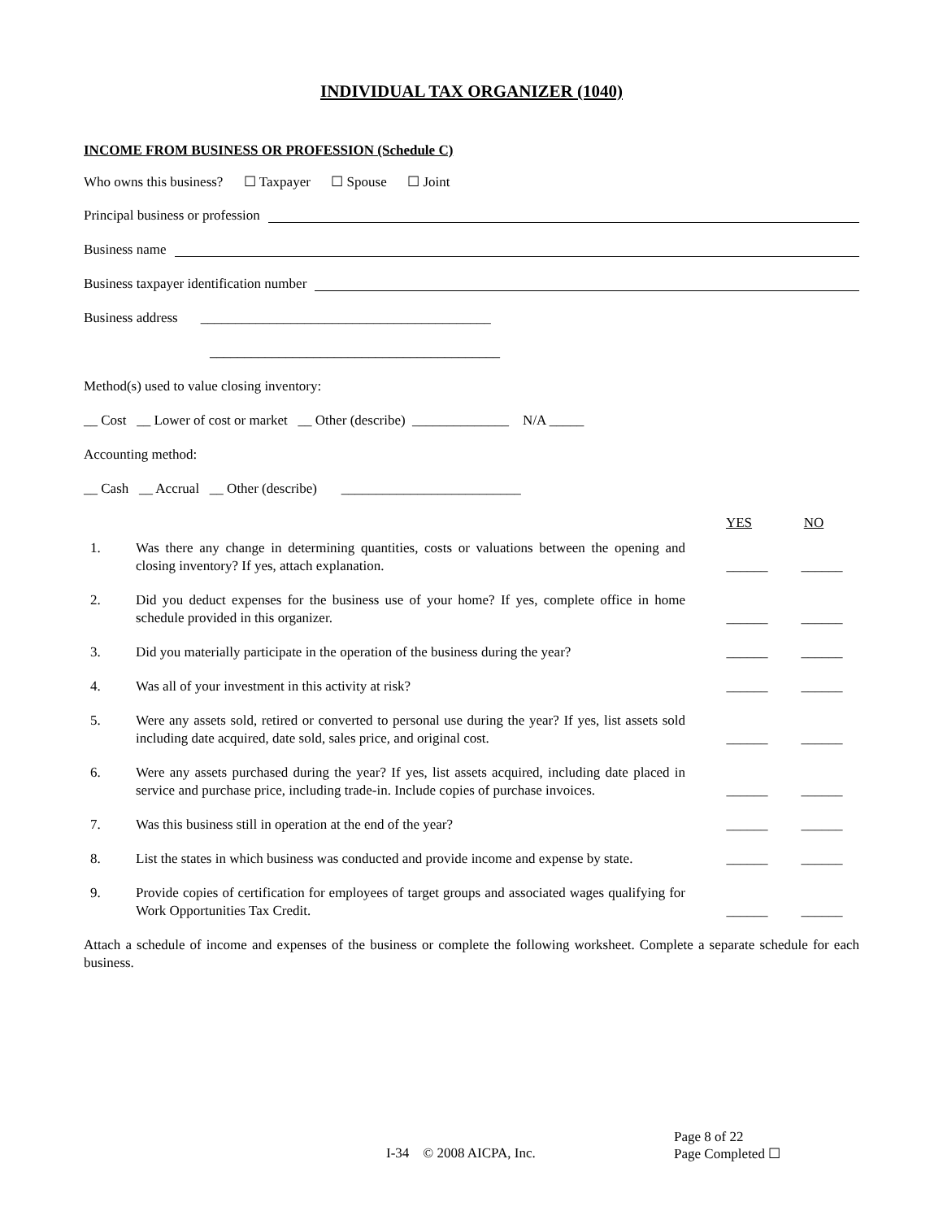INDIVIDUAL TAX ORGANIZER (1040)
INCOME FROM BUSINESS OR PROFESSION (Schedule C)
Who owns this business? ☐ Taxpayer ☐ Spouse ☐ Joint
Principal business or profession
Business name
Business taxpayer identification number
Business address __________________________________________
__________________________________________
Method(s) used to value closing inventory:
__ Cost __ Lower of cost or market __ Other (describe) ______________ N/A _____
Accounting method:
__ Cash __ Accrual __ Other (describe) __________________________
YES NO
| 1. | Was there any change in determining quantities, costs or valuations between the opening and closing inventory? If yes, attach explanation. | ______ | ______ |
| 2. | Did you deduct expenses for the business use of your home? If yes, complete office in home schedule provided in this organizer. | ______ | ______ |
| 3. | Did you materially participate in the operation of the business during the year? | ______ | ______ |
| 4. | Was all of your investment in this activity at risk? | ______ | ______ |
| 5. | Were any assets sold, retired or converted to personal use during the year? If yes, list assets sold including date acquired, date sold, sales price, and original cost. | ______ | ______ |
| 6. | Were any assets purchased during the year? If yes, list assets acquired, including date placed in service and purchase price, including trade-in. Include copies of purchase invoices. | ______ | ______ |
| 7. | Was this business still in operation at the end of the year? | ______ | ______ |
| 8. | List the states in which business was conducted and provide income and expense by state. | ______ | ______ |
| 9. | Provide copies of certification for employees of target groups and associated wages qualifying for Work Opportunities Tax Credit. | ______ | ______ |
Attach a schedule of income and expenses of the business or complete the following worksheet. Complete a separate schedule for each business.
Page 8 of 22
I-34 © 2008 AICPA, Inc. Page Completed ☐